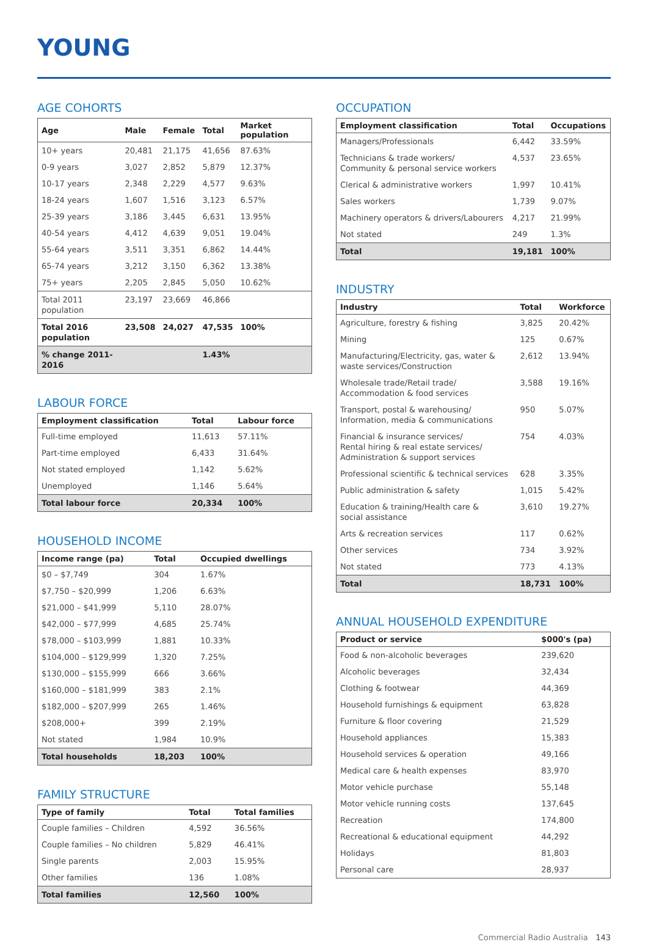YOUNG
AGE COHORTS
| Age | Male | Female | Total | Market population |
| --- | --- | --- | --- | --- |
| 10+ years | 20,481 | 21,175 | 41,656 | 87.63% |
| 0-9 years | 3,027 | 2,852 | 5,879 | 12.37% |
| 10-17 years | 2,348 | 2,229 | 4,577 | 9.63% |
| 18-24 years | 1,607 | 1,516 | 3,123 | 6.57% |
| 25-39 years | 3,186 | 3,445 | 6,631 | 13.95% |
| 40-54 years | 4,412 | 4,639 | 9,051 | 19.04% |
| 55-64 years | 3,511 | 3,351 | 6,862 | 14.44% |
| 65-74 years | 3,212 | 3,150 | 6,362 | 13.38% |
| 75+ years | 2,205 | 2,845 | 5,050 | 10.62% |
| Total 2011 population | 23,197 | 23,669 | 46,866 | |
| Total 2016 population | 23,508 | 24,027 | 47,535 | 100% |
| % change 2011-2016 | | | 1.43% | |
LABOUR FORCE
| Employment classification | Total | Labour force |
| --- | --- | --- |
| Full-time employed | 11,613 | 57.11% |
| Part-time employed | 6,433 | 31.64% |
| Not stated employed | 1,142 | 5.62% |
| Unemployed | 1,146 | 5.64% |
| Total labour force | 20,334 | 100% |
HOUSEHOLD INCOME
| Income range (pa) | Total | Occupied dwellings |
| --- | --- | --- |
| $0 – $7,749 | 304 | 1.67% |
| $7,750 – $20,999 | 1,206 | 6.63% |
| $21,000 – $41,999 | 5,110 | 28.07% |
| $42,000 – $77,999 | 4,685 | 25.74% |
| $78,000 – $103,999 | 1,881 | 10.33% |
| $104,000 – $129,999 | 1,320 | 7.25% |
| $130,000 – $155,999 | 666 | 3.66% |
| $160,000 – $181,999 | 383 | 2.1% |
| $182,000 – $207,999 | 265 | 1.46% |
| $208,000+ | 399 | 2.19% |
| Not stated | 1,984 | 10.9% |
| Total households | 18,203 | 100% |
FAMILY STRUCTURE
| Type of family | Total | Total families |
| --- | --- | --- |
| Couple families – Children | 4,592 | 36.56% |
| Couple families – No children | 5,829 | 46.41% |
| Single parents | 2,003 | 15.95% |
| Other families | 136 | 1.08% |
| Total families | 12,560 | 100% |
OCCUPATION
| Employment classification | Total | Occupations |
| --- | --- | --- |
| Managers/Professionals | 6,442 | 33.59% |
| Technicians & trade workers/ Community & personal service workers | 4,537 | 23.65% |
| Clerical & administrative workers | 1,997 | 10.41% |
| Sales workers | 1,739 | 9.07% |
| Machinery operators & drivers/Labourers | 4,217 | 21.99% |
| Not stated | 249 | 1.3% |
| Total | 19,181 | 100% |
INDUSTRY
| Industry | Total | Workforce |
| --- | --- | --- |
| Agriculture, forestry & fishing | 3,825 | 20.42% |
| Mining | 125 | 0.67% |
| Manufacturing/Electricity, gas, water & waste services/Construction | 2,612 | 13.94% |
| Wholesale trade/Retail trade/ Accommodation & food services | 3,588 | 19.16% |
| Transport, postal & warehousing/ Information, media & communications | 950 | 5.07% |
| Financial & insurance services/ Rental hiring & real estate services/ Administration & support services | 754 | 4.03% |
| Professional scientific & technical services | 628 | 3.35% |
| Public administration & safety | 1,015 | 5.42% |
| Education & training/Health care & social assistance | 3,610 | 19.27% |
| Arts & recreation services | 117 | 0.62% |
| Other services | 734 | 3.92% |
| Not stated | 773 | 4.13% |
| Total | 18,731 | 100% |
ANNUAL HOUSEHOLD EXPENDITURE
| Product or service | $000's (pa) |
| --- | --- |
| Food & non-alcoholic beverages | 239,620 |
| Alcoholic beverages | 32,434 |
| Clothing & footwear | 44,369 |
| Household furnishings & equipment | 63,828 |
| Furniture & floor covering | 21,529 |
| Household appliances | 15,383 |
| Household services & operation | 49,166 |
| Medical care & health expenses | 83,970 |
| Motor vehicle purchase | 55,148 |
| Motor vehicle running costs | 137,645 |
| Recreation | 174,800 |
| Recreational & educational equipment | 44,292 |
| Holidays | 81,803 |
| Personal care | 28,937 |
Commercial Radio Australia 143